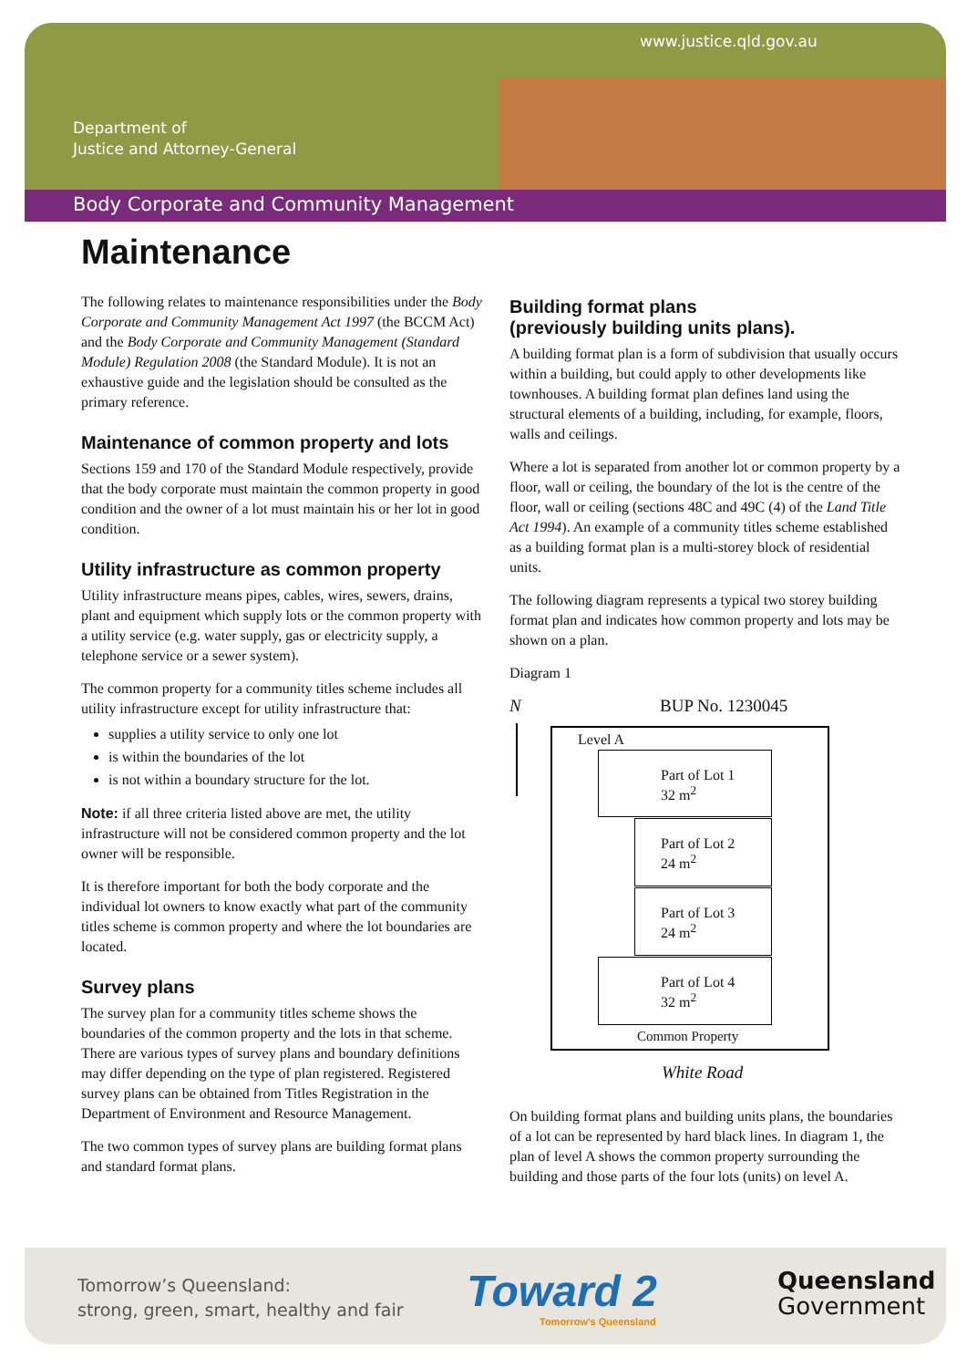www.justice.qld.gov.au
Department of
Justice and Attorney-General
Body Corporate and Community Management
Maintenance
The following relates to maintenance responsibilities under the Body Corporate and Community Management Act 1997 (the BCCM Act) and the Body Corporate and Community Management (Standard Module) Regulation 2008 (the Standard Module). It is not an exhaustive guide and the legislation should be consulted as the primary reference.
Maintenance of common property and lots
Sections 159 and 170 of the Standard Module respectively, provide that the body corporate must maintain the common property in good condition and the owner of a lot must maintain his or her lot in good condition.
Utility infrastructure as common property
Utility infrastructure means pipes, cables, wires, sewers, drains, plant and equipment which supply lots or the common property with a utility service (e.g. water supply, gas or electricity supply, a telephone service or a sewer system).
The common property for a community titles scheme includes all utility infrastructure except for utility infrastructure that:
supplies a utility service to only one lot
is within the boundaries of the lot
is not within a boundary structure for the lot.
Note: if all three criteria listed above are met, the utility infrastructure will not be considered common property and the lot owner will be responsible.
It is therefore important for both the body corporate and the individual lot owners to know exactly what part of the community titles scheme is common property and where the lot boundaries are located.
Survey plans
The survey plan for a community titles scheme shows the boundaries of the common property and the lots in that scheme. There are various types of survey plans and boundary definitions may differ depending on the type of plan registered. Registered survey plans can be obtained from Titles Registration in the Department of Environment and Resource Management.
The two common types of survey plans are building format plans and standard format plans.
Building format plans
(previously building units plans).
A building format plan is a form of subdivision that usually occurs within a building, but could apply to other developments like townhouses. A building format plan defines land using the structural elements of a building, including, for example, floors, walls and ceilings.
Where a lot is separated from another lot or common property by a floor, wall or ceiling, the boundary of the lot is the centre of the floor, wall or ceiling (sections 48C and 49C (4) of the Land Title Act 1994). An example of a community titles scheme established as a building format plan is a multi-storey block of residential units.
The following diagram represents a typical two storey building format plan and indicates how common property and lots may be shown on a plan.
Diagram 1
N BUP No. 1230045
Level A
Part of Lot 1
32 m<sup>2</sup>
Part of Lot 2
24 m<sup>2</sup>
Part of Lot 3
24 m<sup>2</sup>
Part of Lot 4
32 m<sup>2</sup>
Common Property
White Road
On building format plans and building units plans, the boundaries of a lot can be represented by hard black lines. In diagram 1, the plan of level A shows the common property surrounding the building and those parts of the four lots (units) on level A.
Tomorrow’s Queensland:
strong, green, smart, healthy and fair
Toward 2
Tomorrow's Queensland
Queensland
Government